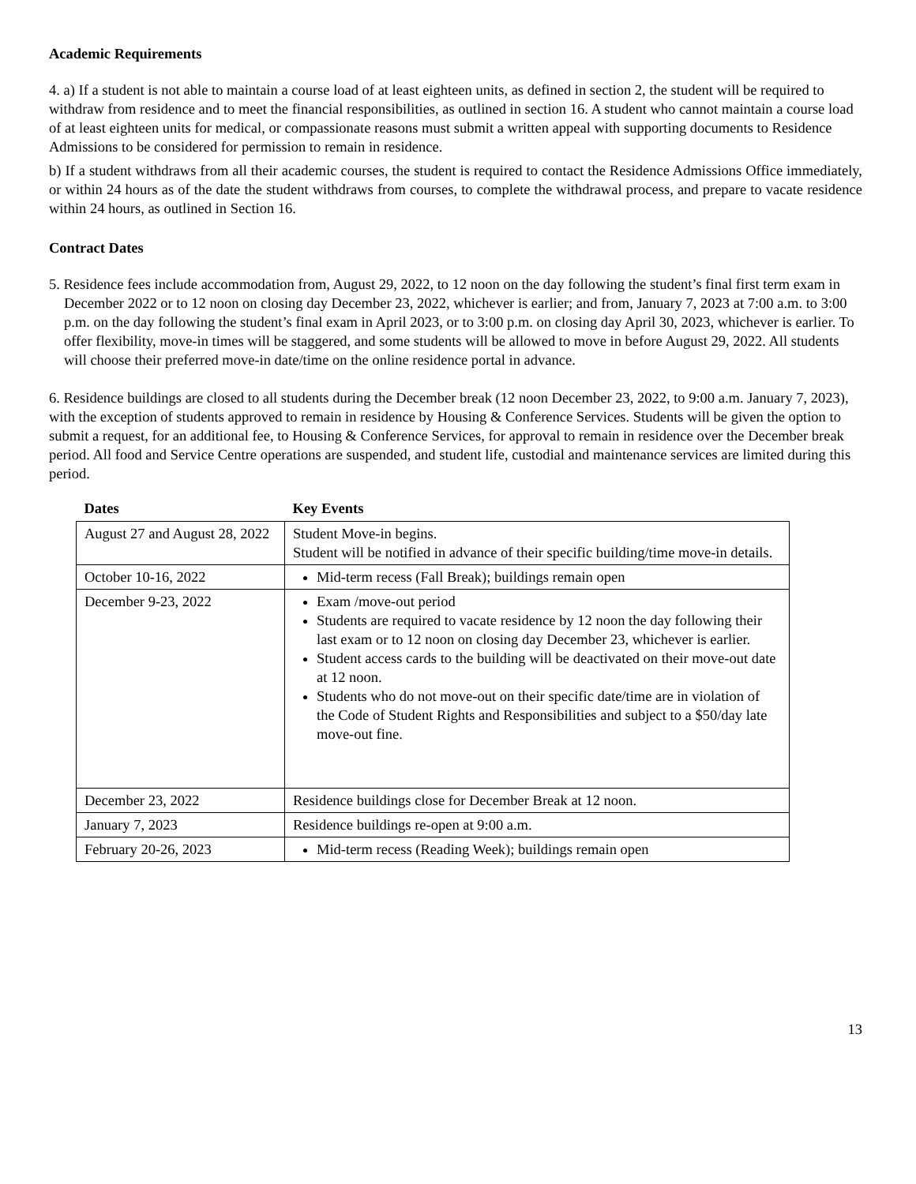Academic Requirements
4. a) If a student is not able to maintain a course load of at least eighteen units, as defined in section 2, the student will be required to withdraw from residence and to meet the financial responsibilities, as outlined in section 16. A student who cannot maintain a course load of at least eighteen units for medical, or compassionate reasons must submit a written appeal with supporting documents to Residence Admissions to be considered for permission to remain in residence.
b) If a student withdraws from all their academic courses, the student is required to contact the Residence Admissions Office immediately, or within 24 hours as of the date the student withdraws from courses, to complete the withdrawal process, and prepare to vacate residence within 24 hours, as outlined in Section 16.
Contract Dates
5. Residence fees include accommodation from, August 29, 2022, to 12 noon on the day following the student’s final first term exam in December 2022 or to 12 noon on closing day December 23, 2022, whichever is earlier; and from, January 7, 2023 at 7:00 a.m. to 3:00 p.m. on the day following the student’s final exam in April 2023, or to 3:00 p.m. on closing day April 30, 2023, whichever is earlier. To offer flexibility, move-in times will be staggered, and some students will be allowed to move in before August 29, 2022. All students will choose their preferred move-in date/time on the online residence portal in advance.
6. Residence buildings are closed to all students during the December break (12 noon December 23, 2022, to 9:00 a.m. January 7, 2023), with the exception of students approved to remain in residence by Housing & Conference Services. Students will be given the option to submit a request, for an additional fee, to Housing & Conference Services, for approval to remain in residence over the December break period. All food and Service Centre operations are suspended, and student life, custodial and maintenance services are limited during this period.
| Dates | Key Events |
| --- | --- |
| August 27 and August 28, 2022 | Student Move-in begins. Student will be notified in advance of their specific building/time move-in details. |
| October 10-16, 2022 | Mid-term recess (Fall Break); buildings remain open |
| December 9-23, 2022 | Exam /move-out period Students are required to vacate residence by 12 noon the day following their last exam or to 12 noon on closing day December 23, whichever is earlier. Student access cards to the building will be deactivated on their move-out date at 12 noon. Students who do not move-out on their specific date/time are in violation of the Code of Student Rights and Responsibilities and subject to a $50/day late move-out fine. |
| December 23, 2022 | Residence buildings close for December Break at 12 noon. |
| January 7, 2023 | Residence buildings re-open at 9:00 a.m. |
| February 20-26, 2023 | Mid-term recess (Reading Week); buildings remain open |
13